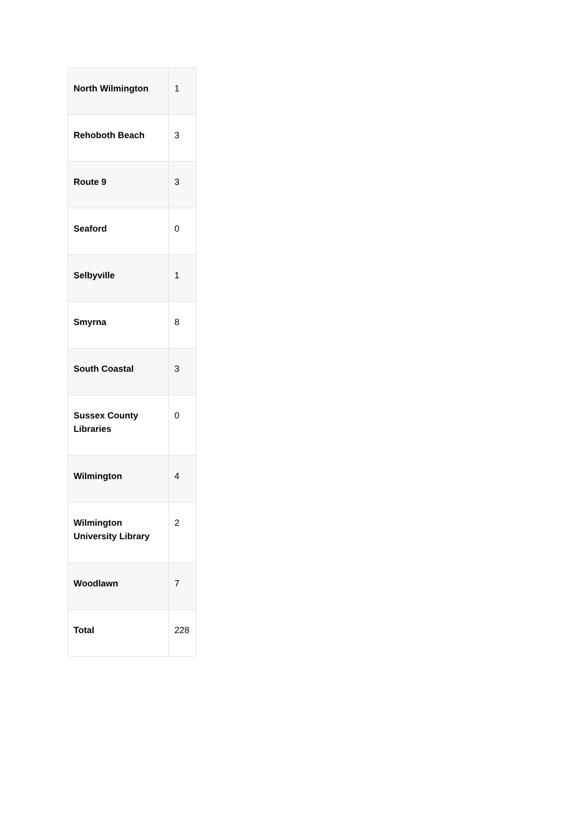| North Wilmington | 1 |
| Rehoboth Beach | 3 |
| Route 9 | 3 |
| Seaford | 0 |
| Selbyville | 1 |
| Smyrna | 8 |
| South Coastal | 3 |
| Sussex County Libraries | 0 |
| Wilmington | 4 |
| Wilmington University Library | 2 |
| Woodlawn | 7 |
| Total | 228 |